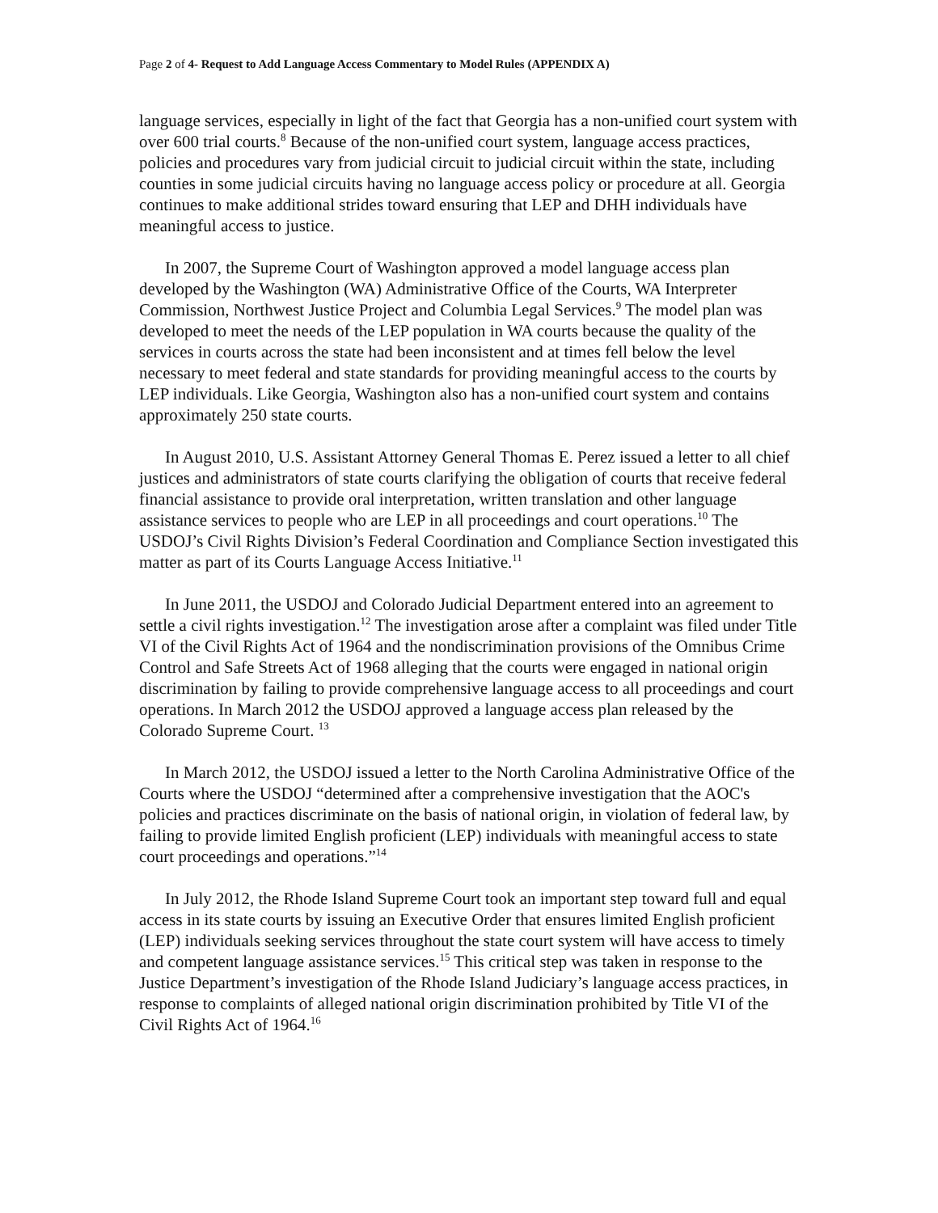Page 2 of 4- Request to Add Language Access Commentary to Model Rules (APPENDIX A)
language services, especially in light of the fact that Georgia has a non-unified court system with over 600 trial courts.<sup>8</sup> Because of the non-unified court system, language access practices, policies and procedures vary from judicial circuit to judicial circuit within the state, including counties in some judicial circuits having no language access policy or procedure at all. Georgia continues to make additional strides toward ensuring that LEP and DHH individuals have meaningful access to justice.
In 2007, the Supreme Court of Washington approved a model language access plan developed by the Washington (WA) Administrative Office of the Courts, WA Interpreter Commission, Northwest Justice Project and Columbia Legal Services.<sup>9</sup> The model plan was developed to meet the needs of the LEP population in WA courts because the quality of the services in courts across the state had been inconsistent and at times fell below the level necessary to meet federal and state standards for providing meaningful access to the courts by LEP individuals. Like Georgia, Washington also has a non-unified court system and contains approximately 250 state courts.
In August 2010, U.S. Assistant Attorney General Thomas E. Perez issued a letter to all chief justices and administrators of state courts clarifying the obligation of courts that receive federal financial assistance to provide oral interpretation, written translation and other language assistance services to people who are LEP in all proceedings and court operations.<sup>10</sup> The USDOJ’s Civil Rights Division’s Federal Coordination and Compliance Section investigated this matter as part of its Courts Language Access Initiative.<sup>11</sup>
In June 2011, the USDOJ and Colorado Judicial Department entered into an agreement to settle a civil rights investigation.<sup>12</sup> The investigation arose after a complaint was filed under Title VI of the Civil Rights Act of 1964 and the nondiscrimination provisions of the Omnibus Crime Control and Safe Streets Act of 1968 alleging that the courts were engaged in national origin discrimination by failing to provide comprehensive language access to all proceedings and court operations. In March 2012 the USDOJ approved a language access plan released by the Colorado Supreme Court. <sup>13</sup>
In March 2012, the USDOJ issued a letter to the North Carolina Administrative Office of the Courts where the USDOJ “determined after a comprehensive investigation that the AOC's policies and practices discriminate on the basis of national origin, in violation of federal law, by failing to provide limited English proficient (LEP) individuals with meaningful access to state court proceedings and operations.”<sup>14</sup>
In July 2012, the Rhode Island Supreme Court took an important step toward full and equal access in its state courts by issuing an Executive Order that ensures limited English proficient (LEP) individuals seeking services throughout the state court system will have access to timely and competent language assistance services.<sup>15</sup> This critical step was taken in response to the Justice Department’s investigation of the Rhode Island Judiciary’s language access practices, in response to complaints of alleged national origin discrimination prohibited by Title VI of the Civil Rights Act of 1964.<sup>16</sup>